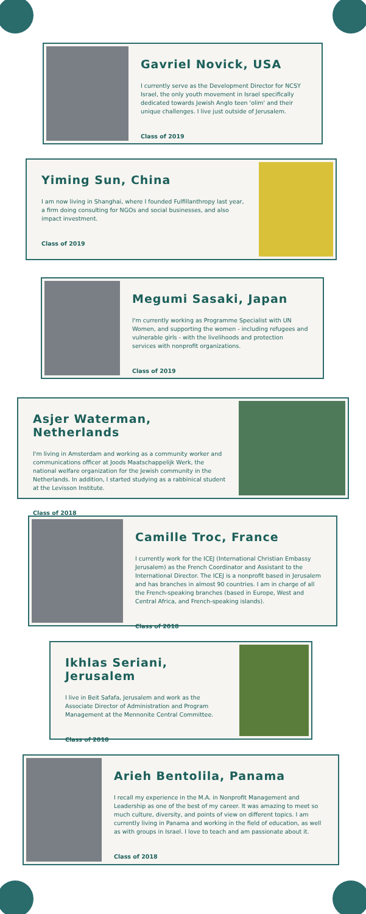Gavriel Novick, USA
I currently serve as the Development Director for NCSY Israel, the only youth movement in Israel specifically dedicated towards Jewish Anglo teen 'olim' and their unique challenges. I live just outside of Jerusalem.
Class of 2019
Yiming Sun, China
I am now living in Shanghai, where I founded Fulfillanthropy last year, a firm doing consulting for NGOs and social businesses, and also impact investment.
Class of 2019
Megumi Sasaki, Japan
I'm currently working as Programme Specialist with UN Women, and supporting the women - including refugees and vulnerable girls - with the livelihoods and protection services with nonprofit organizations.
Class of 2019
Asjer Waterman, Netherlands
I'm living in Amsterdam and working as a community worker and communications officer at Joods Maatschappelijk Werk, the national welfare organization for the Jewish community in the Netherlands. In addition, I started studying as a rabbinical student at the Levisson Institute.
Class of 2018
Camille Troc, France
I currently work for the ICEJ (International Christian Embassy Jerusalem) as the French Coordinator and Assistant to the International Director. The ICEJ is a nonprofit based in Jerusalem and has branches in almost 90 countries. I am in charge of all the French-speaking branches (based in Europe, West and Central Africa, and French-speaking islands).
Class of 2018
Ikhlas Seriani, Jerusalem
I live in Beit Safafa, Jerusalem and work as the Associate Director of Administration and Program Management at the Mennonite Central Committee.
Class of 2018
Arieh Bentolila, Panama
I recall my experience in the M.A. in Nonprofit Management and Leadership as one of the best of my career. It was amazing to meet so much culture, diversity, and points of view on different topics. I am currently living in Panama and working in the field of education, as well as with groups in Israel. I love to teach and am passionate about it.
Class of 2018